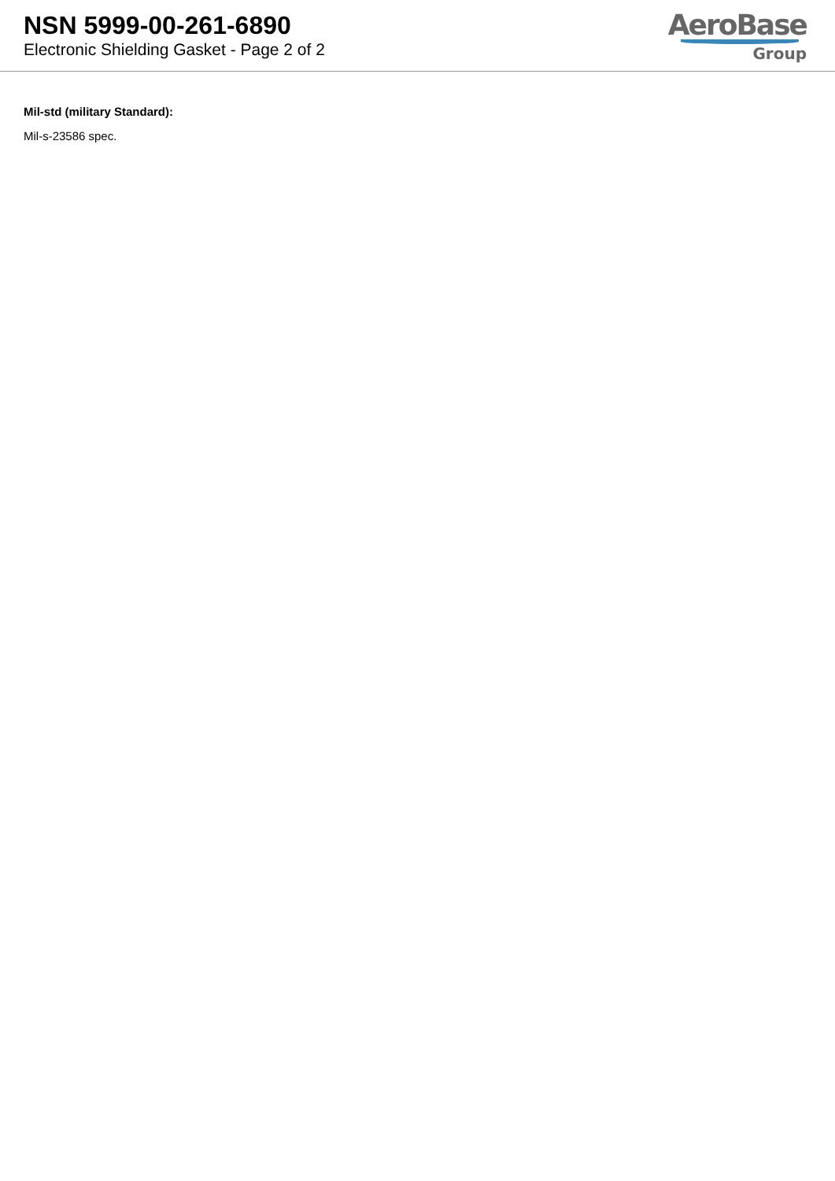NSN 5999-00-261-6890
Electronic Shielding Gasket - Page 2 of 2
AeroBase
Group
Mil-std (military Standard):
Mil-s-23586 spec.